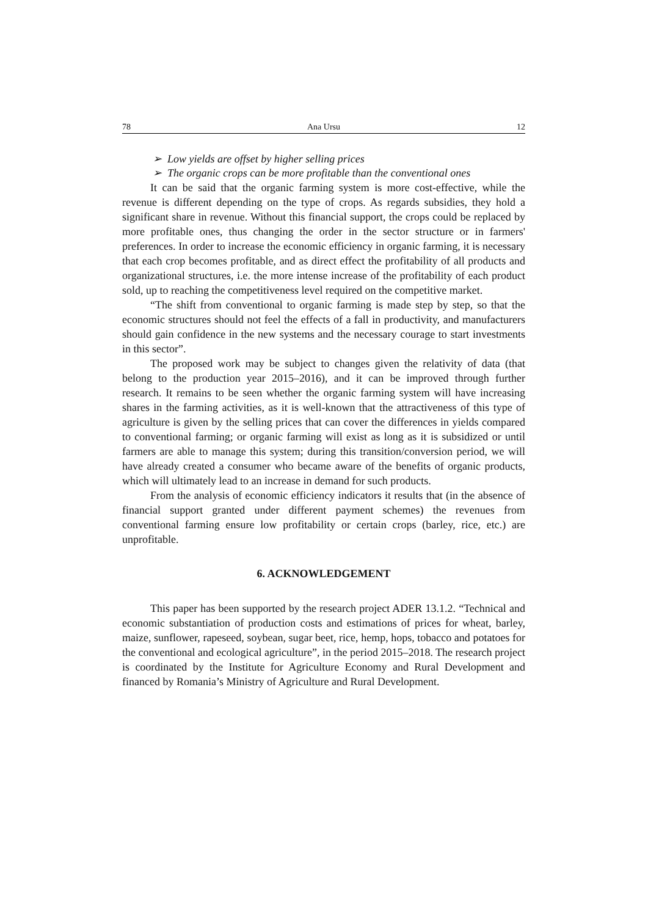78 Ana Ursu 12
➢ Low yields are offset by higher selling prices
➢ The organic crops can be more profitable than the conventional ones
It can be said that the organic farming system is more cost-effective, while the revenue is different depending on the type of crops. As regards subsidies, they hold a significant share in revenue. Without this financial support, the crops could be replaced by more profitable ones, thus changing the order in the sector structure or in farmers' preferences. In order to increase the economic efficiency in organic farming, it is necessary that each crop becomes profitable, and as direct effect the profitability of all products and organizational structures, i.e. the more intense increase of the profitability of each product sold, up to reaching the competitiveness level required on the competitive market.
“The shift from conventional to organic farming is made step by step, so that the economic structures should not feel the effects of a fall in productivity, and manufacturers should gain confidence in the new systems and the necessary courage to start investments in this sector”.
The proposed work may be subject to changes given the relativity of data (that belong to the production year 2015–2016), and it can be improved through further research. It remains to be seen whether the organic farming system will have increasing shares in the farming activities, as it is well-known that the attractiveness of this type of agriculture is given by the selling prices that can cover the differences in yields compared to conventional farming; or organic farming will exist as long as it is subsidized or until farmers are able to manage this system; during this transition/conversion period, we will have already created a consumer who became aware of the benefits of organic products, which will ultimately lead to an increase in demand for such products.
From the analysis of economic efficiency indicators it results that (in the absence of financial support granted under different payment schemes) the revenues from conventional farming ensure low profitability or certain crops (barley, rice, etc.) are unprofitable.
6. ACKNOWLEDGEMENT
This paper has been supported by the research project ADER 13.1.2. “Technical and economic substantiation of production costs and estimations of prices for wheat, barley, maize, sunflower, rapeseed, soybean, sugar beet, rice, hemp, hops, tobacco and potatoes for the conventional and ecological agriculture”, in the period 2015–2018. The research project is coordinated by the Institute for Agriculture Economy and Rural Development and financed by Romania’s Ministry of Agriculture and Rural Development.